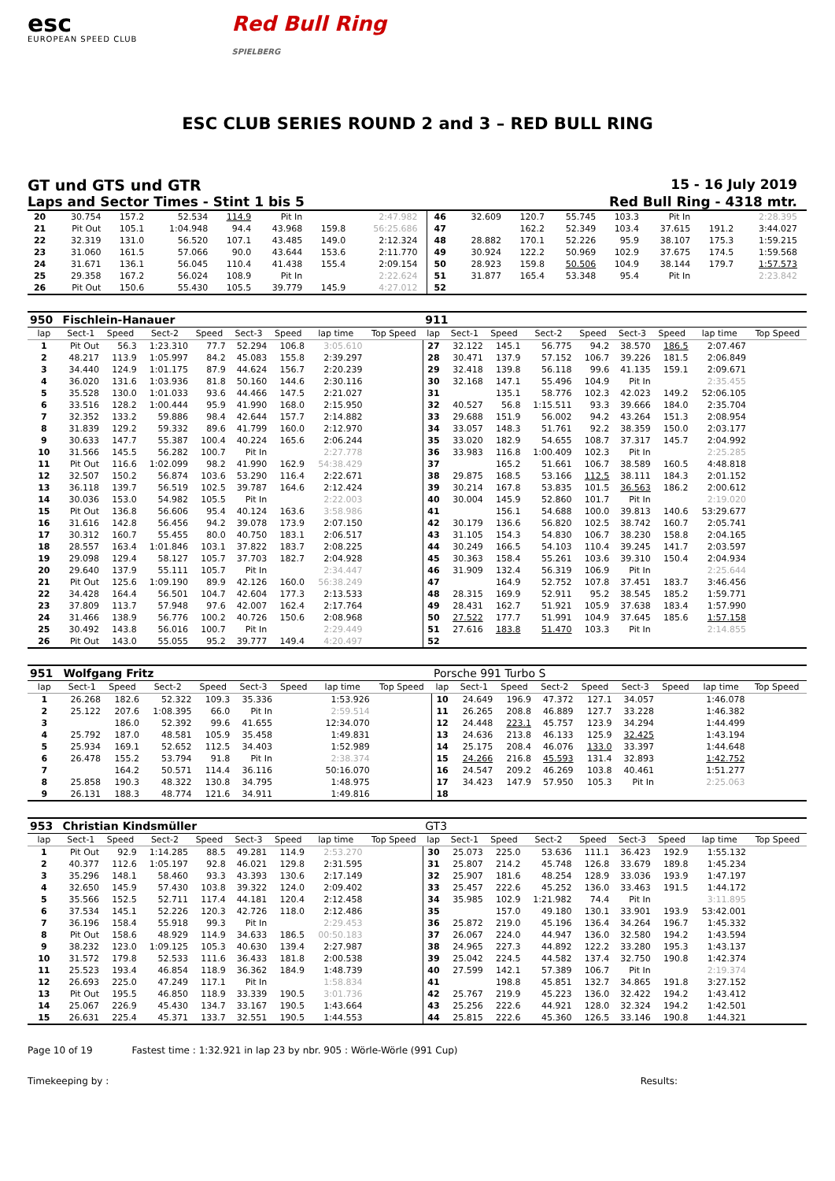esc
EUROPEAN SPEED CLUB
Red Bull Ring
SPIELBERG
ESC CLUB SERIES ROUND 2 and 3 – RED BULL RING
GT und GTS und GTR 15 - 16 July 2019
Laps and Sector Times - Stint 1 bis 5 Red Bull Ring - 4318 mtr.
| 20 | 30.754 | 157.2 | 52.534 | 114.9 | Pit In | | 2:47.982 | | 46 | 32.609 | 120.7 | 55.745 | 103.3 | Pit In | | 2:28.395 | |
| 21 | Pit Out | 105.1 | 1:04.948 | 94.4 | 43.968 | 159.8 | 56:25.686 | | 47 | | 162.2 | 52.349 | 103.4 | 37.615 | 191.2 | 3:44.027 | |
| 22 | 32.319 | 131.0 | 56.520 | 107.1 | 43.485 | 149.0 | 2:12.324 | | 48 | 28.882 | 170.1 | 52.226 | 95.9 | 38.107 | 175.3 | 1:59.215 | |
| 23 | 31.060 | 161.5 | 57.066 | 90.0 | 43.644 | 153.6 | 2:11.770 | | 49 | 30.924 | 122.2 | 50.969 | 102.9 | 37.675 | 174.5 | 1:59.568 | |
| 24 | 31.671 | 136.1 | 56.045 | 110.4 | 41.438 | 155.4 | 2:09.154 | | 50 | 28.923 | 159.8 | 50.506 | 104.9 | 38.144 | 179.7 | 1:57.573 | |
| 25 | 29.358 | 167.2 | 56.024 | 108.9 | Pit In | | 2:22.624 | | 51 | 31.877 | 165.4 | 53.348 | 95.4 | Pit In | | 2:23.842 | |
| 26 | Pit Out | 150.6 | 55.430 | 105.5 | 39.779 | 145.9 | 4:27.012 | | 52 | | | | | | | | |
| 950 | Fischlein-Hanauer | | | | | | | | 911 | | | | | | | | |
| lap | Sect-1 | Speed | Sect-2 | Speed | Sect-3 | Speed | lap time | Top Speed | lap | Sect-1 | Speed | Sect-2 | Speed | Sect-3 | Speed | lap time | Top Speed |
| 1 | Pit Out | 56.3 | 1:23.310 | 77.7 | 52.294 | 106.8 | 3:05.610 | | 27 | 32.122 | 145.1 | 56.775 | 94.2 | 38.570 | 186.5 | 2:07.467 | |
| 2 | 48.217 | 113.9 | 1:05.997 | 84.2 | 45.083 | 155.8 | 2:39.297 | | 28 | 30.471 | 137.9 | 57.152 | 106.7 | 39.226 | 181.5 | 2:06.849 | |
| 3 | 34.440 | 124.9 | 1:01.175 | 87.9 | 44.624 | 156.7 | 2:20.239 | | 29 | 32.418 | 139.8 | 56.118 | 99.6 | 41.135 | 159.1 | 2:09.671 | |
| 4 | 36.020 | 131.6 | 1:03.936 | 81.8 | 50.160 | 144.6 | 2:30.116 | | 30 | 32.168 | 147.1 | 55.496 | 104.9 | Pit In | | 2:35.455 | |
| 5 | 35.528 | 130.0 | 1:01.033 | 93.6 | 44.466 | 147.5 | 2:21.027 | | 31 | | 135.1 | 58.776 | 102.3 | 42.023 | 149.2 | 52:06.105 | |
| 6 | 33.516 | 128.2 | 1:00.444 | 95.9 | 41.990 | 168.0 | 2:15.950 | | 32 | 40.527 | 56.8 | 1:15.511 | 93.3 | 39.666 | 184.0 | 2:35.704 | |
| 7 | 32.352 | 133.2 | 59.886 | 98.4 | 42.644 | 157.7 | 2:14.882 | | 33 | 29.688 | 151.9 | 56.002 | 94.2 | 43.264 | 151.3 | 2:08.954 | |
| 8 | 31.839 | 129.2 | 59.332 | 89.6 | 41.799 | 160.0 | 2:12.970 | | 34 | 33.057 | 148.3 | 51.761 | 92.2 | 38.359 | 150.0 | 2:03.177 | |
| 9 | 30.633 | 147.7 | 55.387 | 100.4 | 40.224 | 165.6 | 2:06.244 | | 35 | 33.020 | 182.9 | 54.655 | 108.7 | 37.317 | 145.7 | 2:04.992 | |
| 10 | 31.566 | 145.5 | 56.282 | 100.7 | Pit In | | 2:27.778 | | 36 | 33.983 | 116.8 | 1:00.409 | 102.3 | Pit In | | 2:25.285 | |
| 11 | Pit Out | 116.6 | 1:02.099 | 98.2 | 41.990 | 162.9 | 54:38.429 | | 37 | | 165.2 | 51.661 | 106.7 | 38.589 | 160.5 | 4:48.818 | |
| 12 | 32.507 | 150.2 | 56.874 | 103.6 | 53.290 | 116.4 | 2:22.671 | | 38 | 29.875 | 168.5 | 53.166 | 112.5 | 38.111 | 184.3 | 2:01.152 | |
| 13 | 36.118 | 139.7 | 56.519 | 102.5 | 39.787 | 164.6 | 2:12.424 | | 39 | 30.214 | 167.8 | 53.835 | 101.5 | 36.563 | 186.2 | 2:00.612 | |
| 14 | 30.036 | 153.0 | 54.982 | 105.5 | Pit In | | 2:22.003 | | 40 | 30.004 | 145.9 | 52.860 | 101.7 | Pit In | | 2:19.020 | |
| 15 | Pit Out | 136.8 | 56.606 | 95.4 | 40.124 | 163.6 | 3:58.986 | | 41 | | 156.1 | 54.688 | 100.0 | 39.813 | 140.6 | 53:29.677 | |
| 16 | 31.616 | 142.8 | 56.456 | 94.2 | 39.078 | 173.9 | 2:07.150 | | 42 | 30.179 | 136.6 | 56.820 | 102.5 | 38.742 | 160.7 | 2:05.741 | |
| 17 | 30.312 | 160.7 | 55.455 | 80.0 | 40.750 | 183.1 | 2:06.517 | | 43 | 31.105 | 154.3 | 54.830 | 106.7 | 38.230 | 158.8 | 2:04.165 | |
| 18 | 28.557 | 163.4 | 1:01.846 | 103.1 | 37.822 | 183.7 | 2:08.225 | | 44 | 30.249 | 166.5 | 54.103 | 110.4 | 39.245 | 141.7 | 2:03.597 | |
| 19 | 29.098 | 129.4 | 58.127 | 105.7 | 37.703 | 182.7 | 2:04.928 | | 45 | 30.363 | 158.4 | 55.261 | 103.6 | 39.310 | 150.4 | 2:04.934 | |
| 20 | 29.640 | 137.9 | 55.111 | 105.7 | Pit In | | 2:34.447 | | 46 | 31.909 | 132.4 | 56.319 | 106.9 | Pit In | | 2:25.644 | |
| 21 | Pit Out | 125.6 | 1:09.190 | 89.9 | 42.126 | 160.0 | 56:38.249 | | 47 | | 164.9 | 52.752 | 107.8 | 37.451 | 183.7 | 3:46.456 | |
| 22 | 34.428 | 164.4 | 56.501 | 104.7 | 42.604 | 177.3 | 2:13.533 | | 48 | 28.315 | 169.9 | 52.911 | 95.2 | 38.545 | 185.2 | 1:59.771 | |
| 23 | 37.809 | 113.7 | 57.948 | 97.6 | 42.007 | 162.4 | 2:17.764 | | 49 | 28.431 | 162.7 | 51.921 | 105.9 | 37.638 | 183.4 | 1:57.990 | |
| 24 | 31.466 | 138.9 | 56.776 | 100.2 | 40.726 | 150.6 | 2:08.968 | | 50 | 27.522 | 177.7 | 51.991 | 104.9 | 37.645 | 185.6 | 1:57.158 | |
| 25 | 30.492 | 143.8 | 56.016 | 100.7 | Pit In | | 2:29.449 | | 51 | 27.616 | 183.8 | 51.470 | 103.3 | Pit In | | 2:14.855 | |
| 26 | Pit Out | 143.0 | 55.055 | 95.2 | 39.777 | 149.4 | 4:20.497 | | 52 | | | | | | | | |
| 951 | Wolfgang Fritz | | | | | | | | Porsche 991 Turbo S | | | | | | | | |
| lap | Sect-1 | Speed | Sect-2 | Speed | Sect-3 | Speed | lap time | Top Speed | lap | Sect-1 | Speed | Sect-2 | Speed | Sect-3 | Speed | lap time | Top Speed |
| 1 | 26.268 | 182.6 | 52.322 | 109.3 | 35.336 | | 1:53.926 | | 10 | 24.649 | 196.9 | 47.372 | 127.1 | 34.057 | | 1:46.078 | |
| 2 | 25.122 | 207.6 | 1:08.395 | 66.0 | Pit In | | 2:59.514 | | 11 | 26.265 | 208.8 | 46.889 | 127.7 | 33.228 | | 1:46.382 | |
| 3 | | 186.0 | 52.392 | 99.6 | 41.655 | | 12:34.070 | | 12 | 24.448 | 223.1 | 45.757 | 123.9 | 34.294 | | 1:44.499 | |
| 4 | 25.792 | 187.0 | 48.581 | 105.9 | 35.458 | | 1:49.831 | | 13 | 24.636 | 213.8 | 46.133 | 125.9 | 32.425 | | 1:43.194 | |
| 5 | 25.934 | 169.1 | 52.652 | 112.5 | 34.403 | | 1:52.989 | | 14 | 25.175 | 208.4 | 46.076 | 133.0 | 33.397 | | 1:44.648 | |
| 6 | 26.478 | 155.2 | 53.794 | 91.8 | Pit In | | 2:38.374 | | 15 | 24.266 | 216.8 | 45.593 | 131.4 | 32.893 | | 1:42.752 | |
| 7 | | 164.2 | 50.571 | 114.4 | 36.116 | | 50:16.070 | | 16 | 24.547 | 209.2 | 46.269 | 103.8 | 40.461 | | 1:51.277 | |
| 8 | 25.858 | 190.3 | 48.322 | 130.8 | 34.795 | | 1:48.975 | | 17 | 34.423 | 147.9 | 57.950 | 105.3 | Pit In | | 2:25.063 | |
| 9 | 26.131 | 188.3 | 48.774 | 121.6 | 34.911 | | 1:49.816 | | 18 | | | | | | | | |
| 953 | Christian Kindsmüller | | | | | | | | GT3 | | | | | | | | |
| lap | Sect-1 | Speed | Sect-2 | Speed | Sect-3 | Speed | lap time | Top Speed | lap | Sect-1 | Speed | Sect-2 | Speed | Sect-3 | Speed | lap time | Top Speed |
| 1 | Pit Out | 92.9 | 1:14.285 | 88.5 | 49.281 | 114.9 | 2:53.270 | | 30 | 25.073 | 225.0 | 53.636 | 111.1 | 36.423 | 192.9 | 1:55.132 | |
| 2 | 40.377 | 112.6 | 1:05.197 | 92.8 | 46.021 | 129.8 | 2:31.595 | | 31 | 25.807 | 214.2 | 45.748 | 126.8 | 33.679 | 189.8 | 1:45.234 | |
| 3 | 35.296 | 148.1 | 58.460 | 93.3 | 43.393 | 130.6 | 2:17.149 | | 32 | 25.907 | 181.6 | 48.254 | 128.9 | 33.036 | 193.9 | 1:47.197 | |
| 4 | 32.650 | 145.9 | 57.430 | 103.8 | 39.322 | 124.0 | 2:09.402 | | 33 | 25.457 | 222.6 | 45.252 | 136.0 | 33.463 | 191.5 | 1:44.172 | |
| 5 | 35.566 | 152.5 | 52.711 | 117.4 | 44.181 | 120.4 | 2:12.458 | | 34 | 35.985 | 102.9 | 1:21.982 | 74.4 | Pit In | | 3:11.895 | |
| 6 | 37.534 | 145.1 | 52.226 | 120.3 | 42.726 | 118.0 | 2:12.486 | | 35 | | 157.0 | 49.180 | 130.1 | 33.901 | 193.9 | 53:42.001 | |
| 7 | 36.196 | 158.4 | 55.918 | 99.3 | Pit In | | 2:29.453 | | 36 | 25.872 | 219.0 | 45.196 | 136.4 | 34.264 | 196.7 | 1:45.332 | |
| 8 | Pit Out | 158.6 | 48.929 | 114.9 | 34.633 | 186.5 | 00:50.183 | | 37 | 26.067 | 224.0 | 44.947 | 136.0 | 32.580 | 194.2 | 1:43.594 | |
| 9 | 38.232 | 123.0 | 1:09.125 | 105.3 | 40.630 | 139.4 | 2:27.987 | | 38 | 24.965 | 227.3 | 44.892 | 122.2 | 33.280 | 195.3 | 1:43.137 | |
| 10 | 31.572 | 179.8 | 52.533 | 111.6 | 36.433 | 181.8 | 2:00.538 | | 39 | 25.042 | 224.5 | 44.582 | 137.4 | 32.750 | 190.8 | 1:42.374 | |
| 11 | 25.523 | 193.4 | 46.854 | 118.9 | 36.362 | 184.9 | 1:48.739 | | 40 | 27.599 | 142.1 | 57.389 | 106.7 | Pit In | | 2:19.374 | |
| 12 | 26.693 | 225.0 | 47.249 | 117.1 | Pit In | | 1:58.834 | | 41 | | 198.8 | 45.851 | 132.7 | 34.865 | 191.8 | 3:27.152 | |
| 13 | Pit Out | 195.5 | 46.850 | 118.9 | 33.339 | 190.5 | 3:01.736 | | 42 | 25.767 | 219.9 | 45.223 | 136.0 | 32.422 | 194.2 | 1:43.412 | |
| 14 | 25.067 | 226.9 | 45.430 | 134.7 | 33.167 | 190.5 | 1:43.664 | | 43 | 25.256 | 222.6 | 44.921 | 128.0 | 32.324 | 194.2 | 1:42.501 | |
| 15 | 26.631 | 225.4 | 45.371 | 133.7 | 32.551 | 190.5 | 1:44.553 | | 44 | 25.815 | 222.6 | 45.360 | 126.5 | 33.146 | 190.8 | 1:44.321 | |
Page 10 of 19 Fastest time : 1:32.921 in lap 23 by nbr. 905 : Wörle-Wörle (991 Cup)
Timekeeping by : Results: